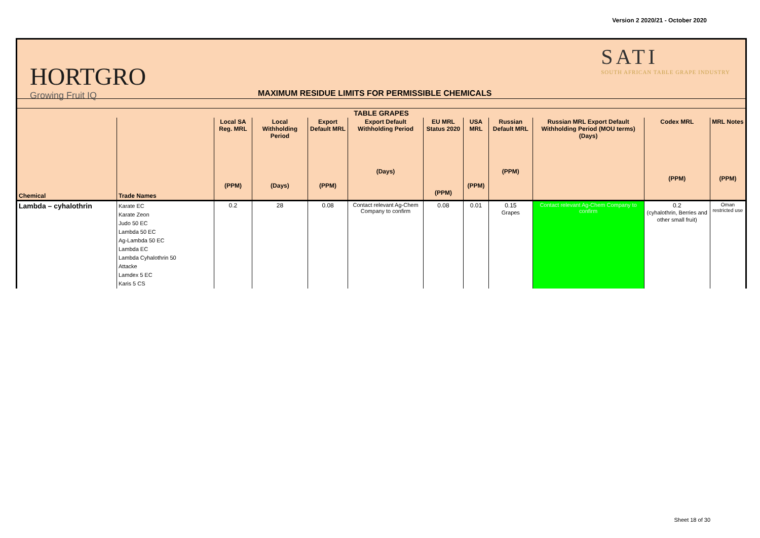Version 2 2020/21 - October 2020
HORTGRO
Growing Fruit IQ
MAXIMUM RESIDUE LIMITS FOR PERMISSIBLE CHEMICALS
SATI
SOUTH AFRICAN TABLE GRAPE INDUSTRY
| TABLE GRAPES | | | | | | | | | | | |
| --- | --- | --- | --- | --- | --- | --- | --- | --- | --- | --- | --- |
| Chemical | Trade Names | Local SA Reg. MRL (PPM) | Local Withholding Period (Days) | Export Default MRL (PPM) | Export Default Withholding Period (Days) | EU MRL Status 2020 (PPM) | USA MRL (PPM) | Russian Default MRL (PPM) | Russian MRL Export Default Withholding Period (MOU terms) (Days) | Codex MRL (PPM) | MRL Notes (PPM) |
| Lambda – cyhalothrin | Karate EC Karate Zeon Judo 50 EC Lambda 50 EC Ag-Lambda 50 EC Lambda EC Lambda Cyhalothrin 50 Attacke Lamdex 5 EC Karis 5 CS | 0.2 | 28 | 0.08 | Contact relevant Ag-Chem Company to confirm | 0.08 | 0.01 | 0.15 Grapes | Contact relevant Ag-Chem Company to confirm | 0.2 (cyhalothrin, Berries and other small fruit) | Oman restricted use |
Sheet 18 of 30